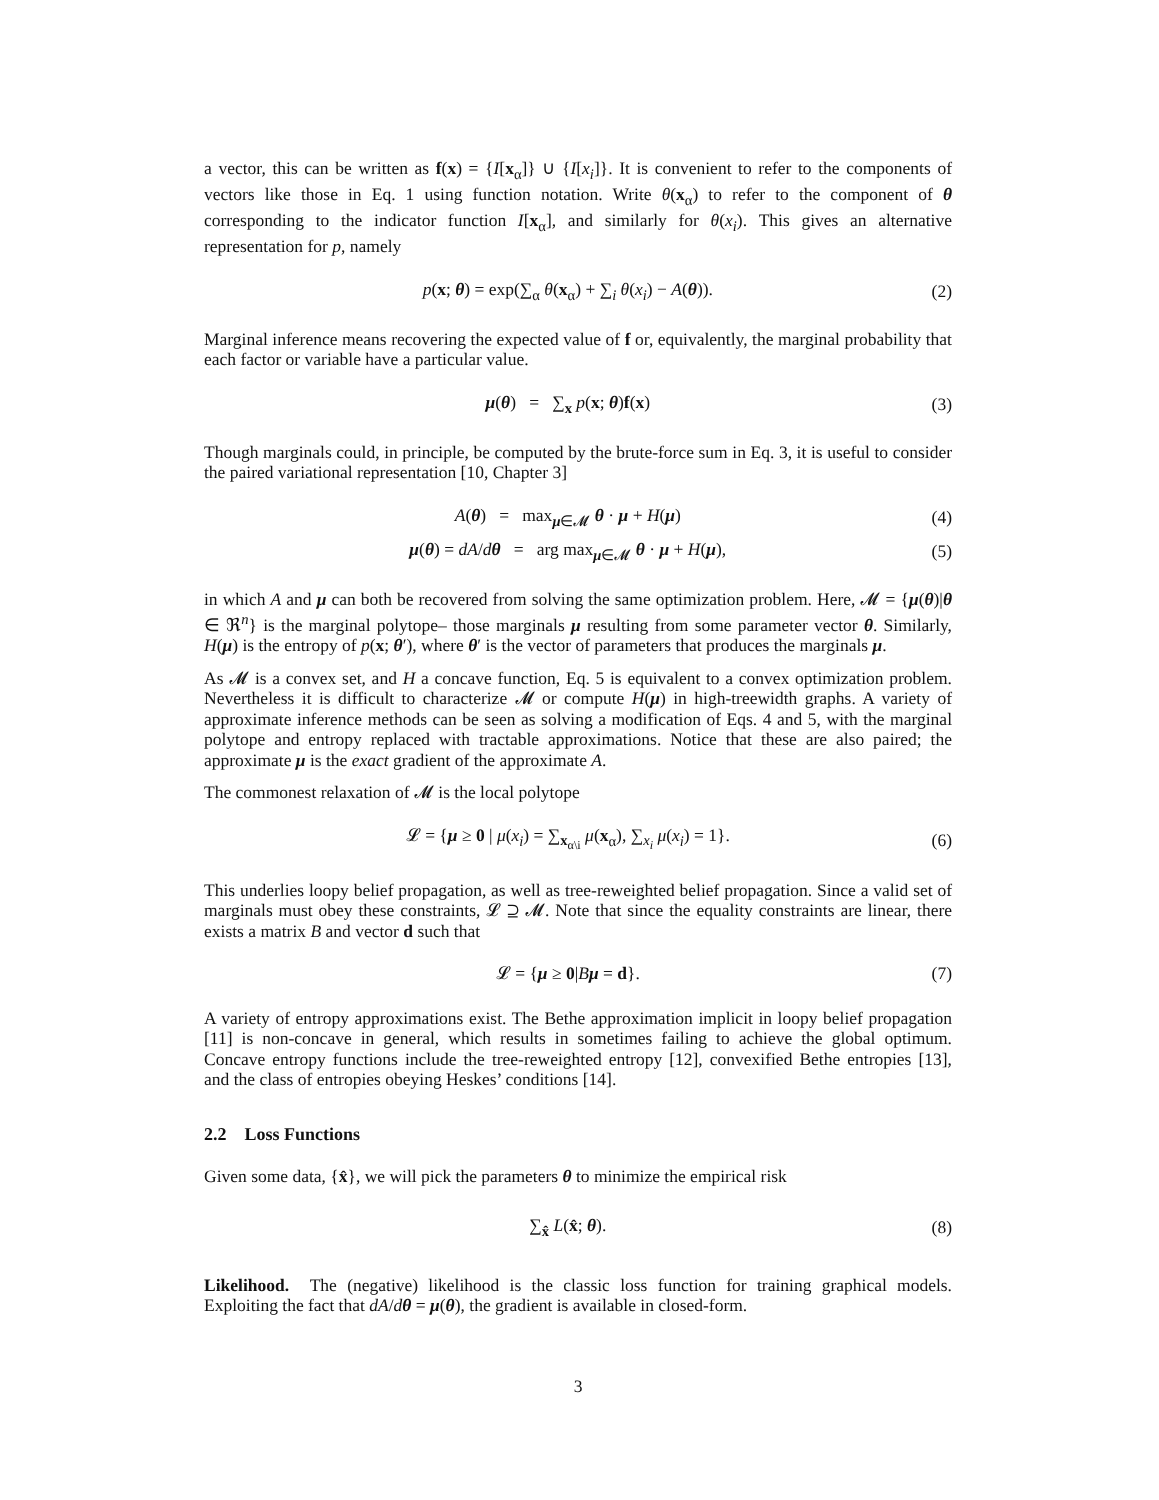a vector, this can be written as f(x) = {I[x<sub>α</sub>]} ∪ {I[x<sub>i</sub>]}. It is convenient to refer to the components of vectors like those in Eq. 1 using function notation. Write θ(x<sub>α</sub>) to refer to the component of θ corresponding to the indicator function I[x<sub>α</sub>], and similarly for θ(x<sub>i</sub>). This gives an alternative representation for p, namely
p(x; θ) = exp(∑<sub>α</sub> θ(x<sub>α</sub>) + ∑<sub>i</sub> θ(x<sub>i</sub>) − A(θ)). (2)
Marginal inference means recovering the expected value of f or, equivalently, the marginal probability that each factor or variable have a particular value.
μ(θ) = ∑<sub>x</sub> p(x; θ)f(x) (3)
Though marginals could, in principle, be computed by the brute-force sum in Eq. 3, it is useful to consider the paired variational representation [10, Chapter 3]
A(θ) = max<sub>μ∈𝓜</sub> θ · μ + H(μ) (4)
μ(θ) = dA/dθ = arg max<sub>μ∈𝓜</sub> θ · μ + H(μ), (5)
in which A and μ can both be recovered from solving the same optimization problem. Here, 𝓜 = {μ(θ)|θ ∈ ℜ<sup>n</sup>} is the marginal polytope– those marginals μ resulting from some parameter vector θ. Similarly, H(μ) is the entropy of p(x; θ′), where θ′ is the vector of parameters that produces the marginals μ.
As 𝓜 is a convex set, and H a concave function, Eq. 5 is equivalent to a convex optimization problem. Nevertheless it is difficult to characterize 𝓜 or compute H(μ) in high-treewidth graphs. A variety of approximate inference methods can be seen as solving a modification of Eqs. 4 and 5, with the marginal polytope and entropy replaced with tractable approximations. Notice that these are also paired; the approximate μ is the exact gradient of the approximate A.
The commonest relaxation of 𝓜 is the local polytope
𝓛 = {μ ≥ 0 | μ(x<sub>i</sub>) = ∑<sub>x<sub>α\i</sub></sub> μ(x<sub>α</sub>), ∑<sub>x<sub>i</sub></sub> μ(x<sub>i</sub>) = 1}. (6)
This underlies loopy belief propagation, as well as tree-reweighted belief propagation. Since a valid set of marginals must obey these constraints, 𝓛 ⊇ 𝓜. Note that since the equality constraints are linear, there exists a matrix B and vector d such that
𝓛 = {μ ≥ 0|Bμ = d}. (7)
A variety of entropy approximations exist. The Bethe approximation implicit in loopy belief propagation [11] is non-concave in general, which results in sometimes failing to achieve the global optimum. Concave entropy functions include the tree-reweighted entropy [12], convexified Bethe entropies [13], and the class of entropies obeying Heskes’ conditions [14].
2.2 Loss Functions
Given some data, {x̂}, we will pick the parameters θ to minimize the empirical risk
∑<sub>x̂</sub> L(x̂; θ). (8)
Likelihood. The (negative) likelihood is the classic loss function for training graphical models. Exploiting the fact that dA/dθ = μ(θ), the gradient is available in closed-form.
3